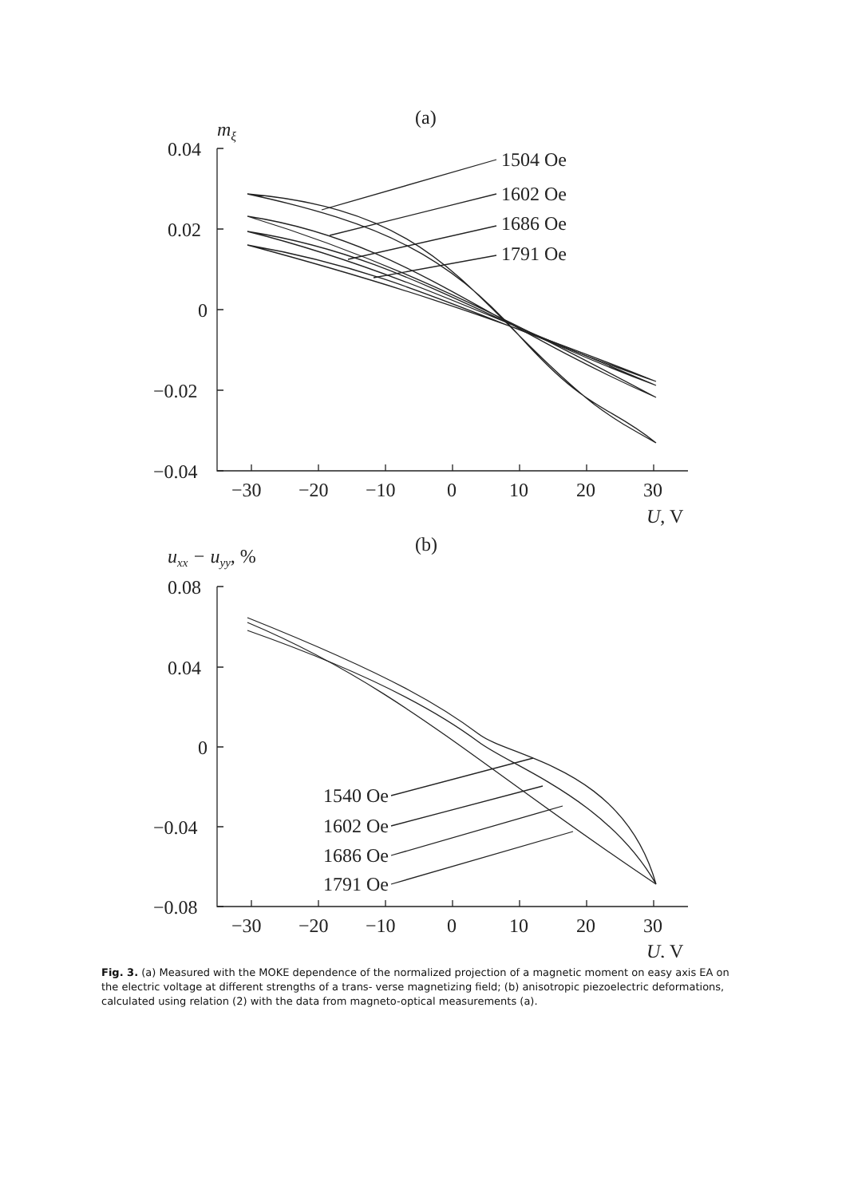(a)
mξ
0.04
0.02
0
−0.02
−0.04
1504 Oe
1602 Oe
1686 Oe
1791 Oe
−30
−20
−10
0
10
20
30
U, V
(b)
uxx − uyy, %
0.08
0.04
0
−0.04
−0.08
1540 Oe
1602 Oe
1686 Oe
1791 Oe
−30
−20
−10
0
10
20
30
U, V
Fig. 3. (a) Measured with the MOKE dependence of the normalized projection of a magnetic moment on easy axis EA on the electric voltage at different strengths of a trans- verse magnetizing field; (b) anisotropic piezoelectric deformations, calculated using relation (2) with the data from magneto-optical measurements (a).